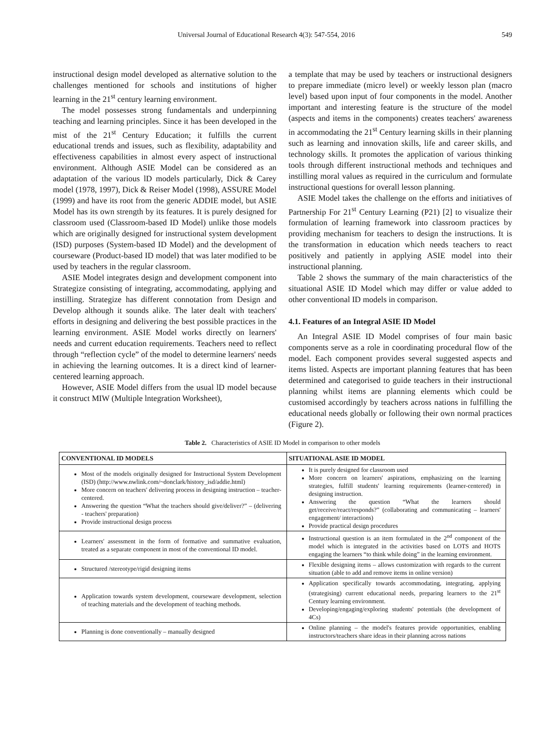Universal Journal of Educational Research 4(3): 547-554, 2016 549
instructional design model developed as alternative solution to the challenges mentioned for schools and institutions of higher learning in the 21<sup>st</sup> century learning environment.
The model possesses strong fundamentals and underpinning teaching and learning principles. Since it has been developed in the mist of the 21<sup>st</sup> Century Education; it fulfills the current educational trends and issues, such as flexibility, adaptability and effectiveness capabilities in almost every aspect of instructional environment. Although ASIE Model can be considered as an adaptation of the various lD models particularly, Dick & Carey model (1978, 1997), Dick & Reiser Model (1998), ASSURE Model (1999) and have its root from the generic ADDIE model, but ASIE Model has its own strength by its features. It is purely designed for classroom used (Classroom-based ID Model) unlike those models which are originally designed for instructional system development (ISD) purposes (System-based ID Model) and the development of courseware (Product-based ID model) that was later modified to be used by teachers in the regular classroom.
ASIE Model integrates design and development component into Strategize consisting of integrating, accommodating, applying and instilling. Strategize has different connotation from Design and Develop although it sounds alike. The later dealt with teachers' efforts in designing and delivering the best possible practices in the learning environment. ASIE Model works directly on learners' needs and current education requirements. Teachers need to reflect through “reflection cycle” of the model to determine learners' needs in achieving the learning outcomes. It is a direct kind of learner-centered learning approach.
However, ASIE Model differs from the usual lD model because it construct MIW (Multiple lntegration Worksheet),
a template that may be used by teachers or instructional designers to prepare immediate (micro level) or weekly lesson plan (macro level) based upon input of four components in the model. Another important and interesting feature is the structure of the model (aspects and items in the components) creates teachers' awareness in accommodating the 21<sup>st</sup> Century learning skills in their planning such as learning and innovation skills, life and career skills, and technology skills. It promotes the application of various thinking tools through different instructional methods and techniques and instilling moral values as required in the curriculum and formulate instructional questions for overall lesson planning.
ASIE Model takes the challenge on the efforts and initiatives of Partnership For 21<sup>st</sup> Century Learning (P21) [2] to visualize their formulation of learning framework into classroom practices by providing mechanism for teachers to design the instructions. It is the transformation in education which needs teachers to react positively and patiently in applying ASIE model into their instructional planning.
Table 2 shows the summary of the main characteristics of the situational ASIE ID Model which may differ or value added to other conventional ID models in comparison.
4.1. Features of an Integral ASIE ID Model
An Integral ASIE ID Model comprises of four main basic components serve as a role in coordinating procedural flow of the model. Each component provides several suggested aspects and items listed. Aspects are important planning features that has been determined and categorised to guide teachers in their instructional planning whilst items are planning elements which could be customised accordingly by teachers across nations in fulfilling the educational needs globally or following their own normal practices (Figure 2).
Table 2. Characteristics of ASIE ID Model in comparison to other models
| CONVENTIONAL ID MODELS | SITUATIONAL ASIE ID MODEL |
| --- | --- |
| Most of the models originally designed for Instructional System Development (ISD) (http://www.nwlink.com/~donclark/history_isd/addie.html) More concern on teachers' delivering process in designing instruction – teacher-centered. Answering the question “What the teachers should give/deliver?” – (delivering - teachers' preparation) Provide instructional design process | It is purely designed for classroom used More concern on learners' aspirations, emphasizing on the learning strategies, fulfill students' learning requirements (learner-centered) in designing instruction. Answering the question “What the learners should get/receive/react/responds?” (collaborating and communicating – learners' engagement/ interactions) Provide practical design procedures |
| Learners' assessment in the form of formative and summative evaluation, treated as a separate component in most of the conventional ID model. | Instructional question is an item formulated in the 2<sup>nd</sup> component of the model which is integrated in the activities based on LOTS and HOTS engaging the learners “to think while doing” in the learning environment. |
| Structured /stereotype/rigid designing items | Flexible designing items – allows customization with regards to the current situation (able to add and remove items in online version) |
| Application towards system development, courseware development, selection of teaching materials and the development of teaching methods. | Application specifically towards accommodating, integrating, applying (strategising) current educational needs, preparing learners to the 21<sup>st</sup> Century learning environment. Developing/engaging/exploring students' potentials (the development of 4Cs) |
| Planning is done conventionally – manually designed | Online planning – the model's features provide opportunities, enabling instructors/teachers share ideas in their planning across nations |